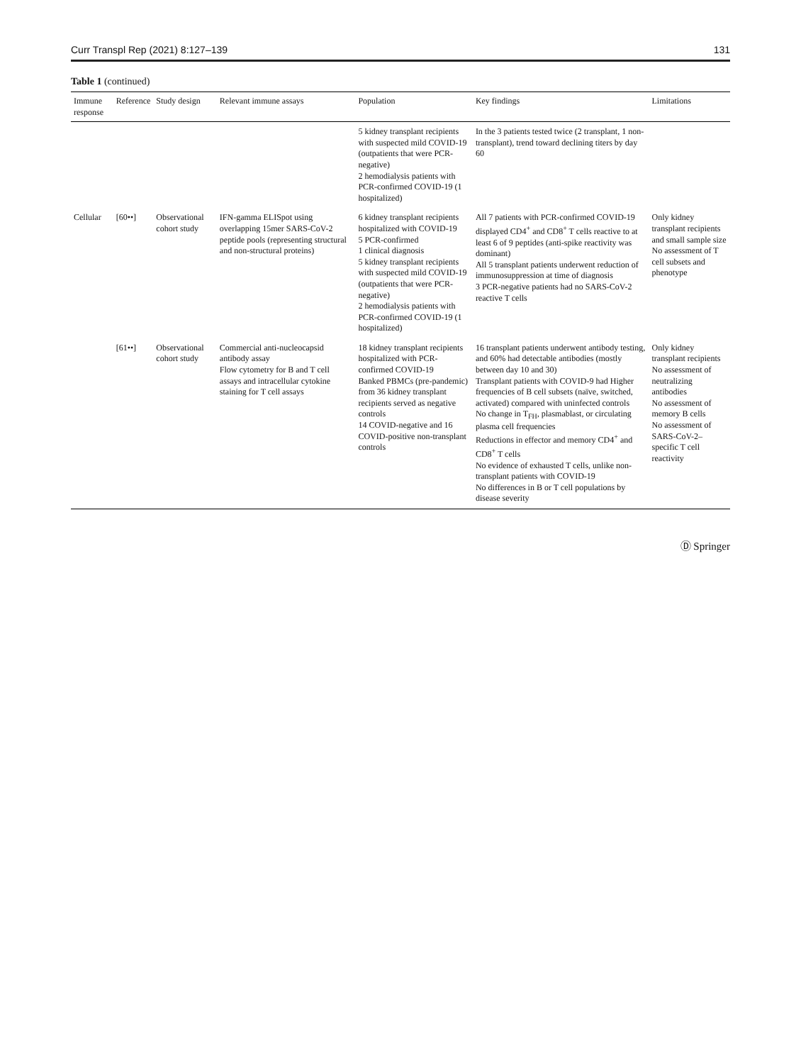Curr Transpl Rep (2021) 8:127–139 131
Table 1 (continued)
| Immune response | Reference | Study design | Relevant immune assays | Population | Key findings | Limitations |
| --- | --- | --- | --- | --- | --- | --- |
| | | | | 5 kidney transplant recipients with suspected mild COVID-19 (outpatients that were PCR-negative) 2 hemodialysis patients with PCR-confirmed COVID-19 (1 hospitalized) | In the 3 patients tested twice (2 transplant, 1 non-transplant), trend toward declining titers by day 60 | |
| Cellular | [60••] | Observational cohort study | IFN-gamma ELISpot using overlapping 15mer SARS-CoV-2 peptide pools (representing structural and non-structural proteins) | 6 kidney transplant recipients hospitalized with COVID-19 5 PCR-confirmed 1 clinical diagnosis 5 kidney transplant recipients with suspected mild COVID-19 (outpatients that were PCR-negative) 2 hemodialysis patients with PCR-confirmed COVID-19 (1 hospitalized) | All 7 patients with PCR-confirmed COVID-19 displayed CD4<sup>+</sup> and CD8<sup>+</sup> T cells reactive to at least 6 of 9 peptides (anti-spike reactivity was dominant) All 5 transplant patients underwent reduction of immunosuppression at time of diagnosis 3 PCR-negative patients had no SARS-CoV-2 reactive T cells | Only kidney transplant recipients and small sample size No assessment of T cell subsets and phenotype |
| | [61••] | Observational cohort study | Commercial anti-nucleocapsid antibody assay Flow cytometry for B and T cell assays and intracellular cytokine staining for T cell assays | 18 kidney transplant recipients hospitalized with PCR-confirmed COVID-19 Banked PBMCs (pre-pandemic) from 36 kidney transplant recipients served as negative controls 14 COVID-negative and 16 COVID-positive non-transplant controls | 16 transplant patients underwent antibody testing, and 60% had detectable antibodies (mostly between day 10 and 30) Transplant patients with COVID-9 had Higher frequencies of B cell subsets (naïve, switched, activated) compared with uninfected controls No change in T<sub>FH</sub>, plasmablast, or circulating plasma cell frequencies Reductions in effector and memory CD4<sup>+</sup> and CD8<sup>+</sup> T cells No evidence of exhausted T cells, unlike non-transplant patients with COVID-19 No differences in B or T cell populations by disease severity | Only kidney transplant recipients No assessment of neutralizing antibodies No assessment of memory B cells No assessment of SARS-CoV-2–specific T cell reactivity |
Ⓓ Springer